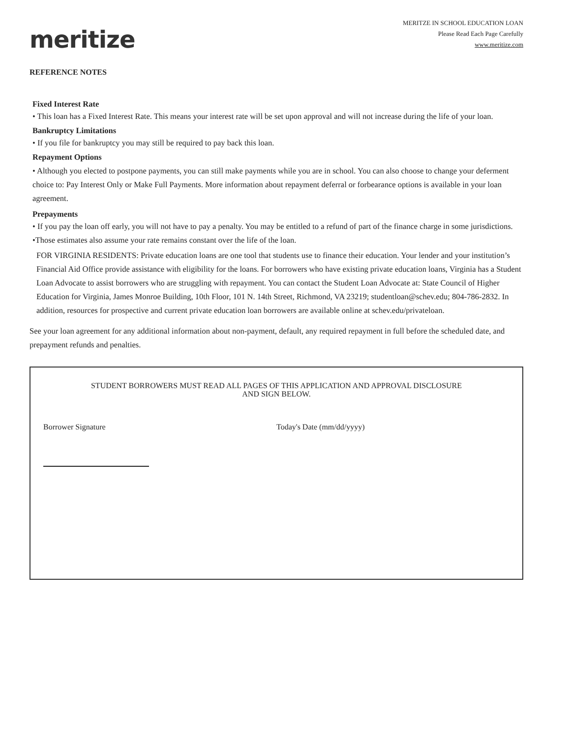meritize
MERITZE IN SCHOOL EDUCATION LOAN
Please Read Each Page Carefully
www.meritize.com
REFERENCE NOTES
Fixed Interest Rate
• This loan has a Fixed Interest Rate. This means your interest rate will be set upon approval and will not increase during the life of your loan.
Bankruptcy Limitations
• If you file for bankruptcy you may still be required to pay back this loan.
Repayment Options
• Although you elected to postpone payments, you can still make payments while you are in school. You can also choose to change your deferment choice to: Pay Interest Only or Make Full Payments. More information about repayment deferral or forbearance options is available in your loan agreement.
Prepayments
• If you pay the loan off early, you will not have to pay a penalty. You may be entitled to a refund of part of the finance charge in some jurisdictions.
•Those estimates also assume your rate remains constant over the life of the loan.
FOR VIRGINIA RESIDENTS: Private education loans are one tool that students use to finance their education. Your lender and your institution’s Financial Aid Office provide assistance with eligibility for the loans. For borrowers who have existing private education loans, Virginia has a Student Loan Advocate to assist borrowers who are struggling with repayment. You can contact the Student Loan Advocate at: State Council of Higher Education for Virginia, James Monroe Building, 10th Floor, 101 N. 14th Street, Richmond, VA 23219; studentloan@schev.edu; 804-786-2832. In addition, resources for prospective and current private education loan borrowers are available online at schev.edu/privateloan.
See your loan agreement for any additional information about non-payment, default, any required repayment in full before the scheduled date, and prepayment refunds and penalties.
STUDENT BORROWERS MUST READ ALL PAGES OF THIS APPLICATION AND APPROVAL DISCLOSURE
AND SIGN BELOW.
Borrower Signature Today's Date (mm/dd/yyyy)